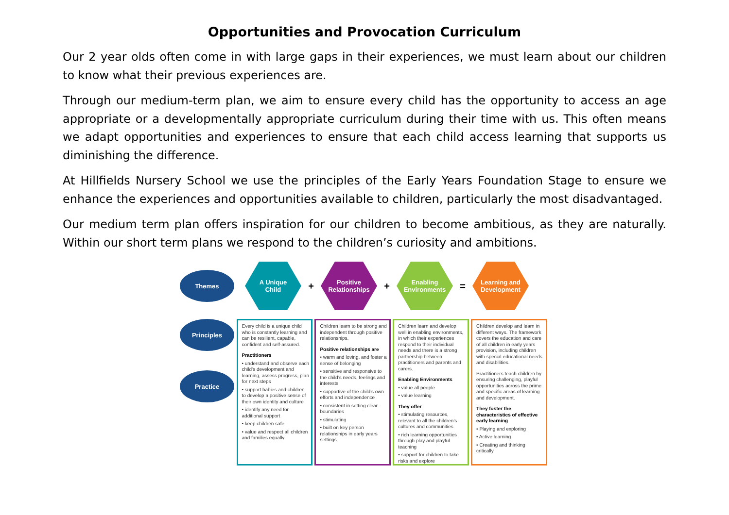Opportunities and Provocation Curriculum
Our 2 year olds often come in with large gaps in their experiences, we must learn about our children to know what their previous experiences are.
Through our medium-term plan, we aim to ensure every child has the opportunity to access an age appropriate or a developmentally appropriate curriculum during their time with us. This often means we adapt opportunities and experiences to ensure that each child access learning that supports us diminishing the difference.
At Hillfields Nursery School we use the principles of the Early Years Foundation Stage to ensure we enhance the experiences and opportunities available to children, particularly the most disadvantaged.
Our medium term plan offers inspiration for our children to become ambitious, as they are naturally. Within our short term plans we respond to the children’s curiosity and ambitions.
Themes
A Unique
Child
+
Positive
Relationships
+
Enabling
Environments
=
Learning and
Development
Principles
Practice
Every child is a unique child who is constantly learning and can be resilient, capable, confident and self-assured.
Practitioners
• understand and observe each child’s development and learning, assess progress, plan for next steps
• support babies and children to develop a positive sense of their own identity and culture
• identify any need for additional support
• keep children safe
• value and respect all children and families equally
Children learn to be strong and independent through positive relationships.
Positive relationships are
• warm and loving, and foster a sense of belonging
• sensitive and responsive to the child’s needs, feelings and interests
• supportive of the child’s own efforts and independence
• consistent in setting clear boundaries
• stimulating
• built on key person relationships in early years settings
Children learn and develop well in enabling environments, in which their experiences respond to their individual needs and there is a strong partnership between practitioners and parents and carers.
Enabling Environments
• value all people
• value learning
They offer
• stimulating resources, relevant to all the children’s cultures and communities
• rich learning opportunities through play and playful teaching
• support for children to take risks and explore
Children develop and learn in different ways. The framework covers the education and care of all children in early years provision, including children with special educational needs and disabilities.
Practitioners teach children by ensuring challenging, playful opportunities across the prime and specific areas of learning and development.
They foster the characteristics of effective early learning
• Playing and exploring
• Active learning
• Creating and thinking critically